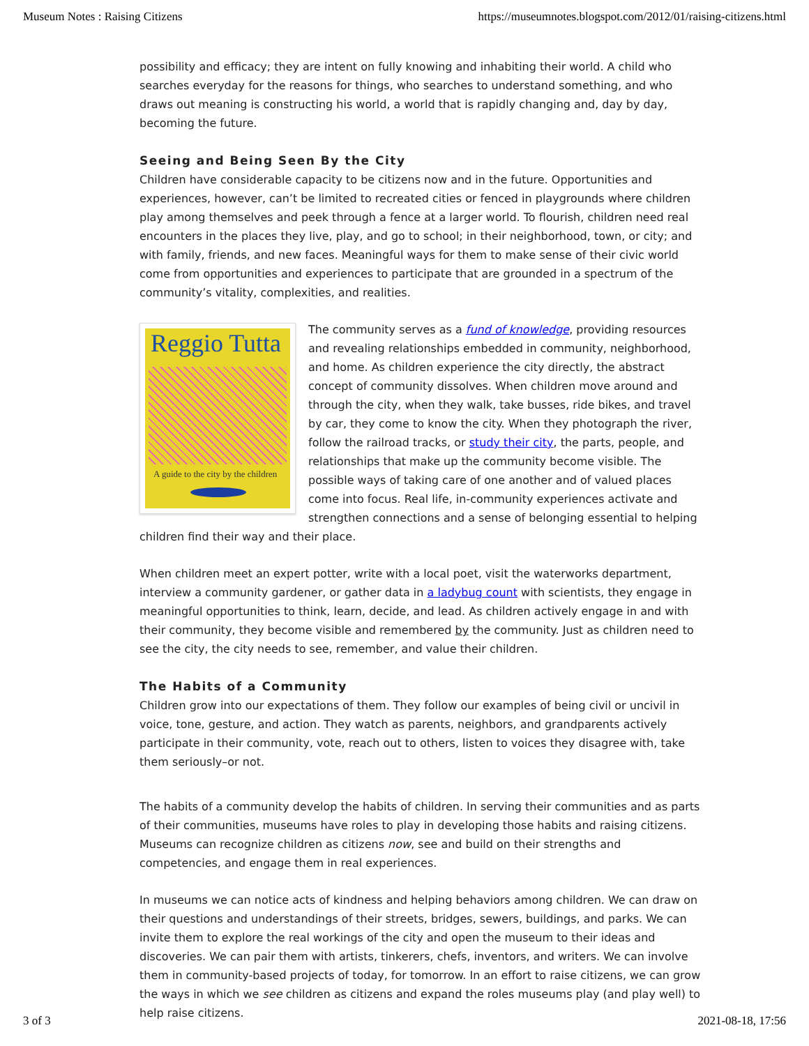Museum Notes : Raising Citizens https://museumnotes.blogspot.com/2012/01/raising-citizens.html
possibility and efficacy; they are intent on fully knowing and inhabiting their world. A child who searches everyday for the reasons for things, who searches to understand something, and who draws out meaning is constructing his world, a world that is rapidly changing and, day by day, becoming the future.
Seeing and Being Seen By the City
Children have considerable capacity to be citizens now and in the future. Opportunities and experiences, however, can’t be limited to recreated cities or fenced in playgrounds where children play among themselves and peek through a fence at a larger world. To flourish, children need real encounters in the places they live, play, and go to school; in their neighborhood, town, or city; and with family, friends, and new faces. Meaningful ways for them to make sense of their civic world come from opportunities and experiences to participate that are grounded in a spectrum of the community’s vitality, complexities, and realities.
Reggio Tutta
A guide to the city by the children
The community serves as a fund of knowledge, providing resources and revealing relationships embedded in community, neighborhood, and home. As children experience the city directly, the abstract concept of community dissolves. When children move around and through the city, when they walk, take busses, ride bikes, and travel by car, they come to know the city. When they photograph the river, follow the railroad tracks, or study their city, the parts, people, and relationships that make up the community become visible. The possible ways of taking care of one another and of valued places come into focus. Real life, in-community experiences activate and strengthen connections and a sense of belonging essential to helping children find their way and their place.
When children meet an expert potter, write with a local poet, visit the waterworks department, interview a community gardener, or gather data in a ladybug count with scientists, they engage in meaningful opportunities to think, learn, decide, and lead. As children actively engage in and with their community, they become visible and remembered by the community. Just as children need to see the city, the city needs to see, remember, and value their children.
The Habits of a Community
Children grow into our expectations of them. They follow our examples of being civil or uncivil in voice, tone, gesture, and action. They watch as parents, neighbors, and grandparents actively participate in their community, vote, reach out to others, listen to voices they disagree with, take them seriously–or not.
The habits of a community develop the habits of children. In serving their communities and as parts of their communities, museums have roles to play in developing those habits and raising citizens. Museums can recognize children as citizens now, see and build on their strengths and competencies, and engage them in real experiences.
In museums we can notice acts of kindness and helping behaviors among children. We can draw on their questions and understandings of their streets, bridges, sewers, buildings, and parks. We can invite them to explore the real workings of the city and open the museum to their ideas and discoveries. We can pair them with artists, tinkerers, chefs, inventors, and writers. We can involve them in community-based projects of today, for tomorrow. In an effort to raise citizens, we can grow the ways in which we see children as citizens and expand the roles museums play (and play well) to help raise citizens.
3 of 3 2021-08-18, 17:56